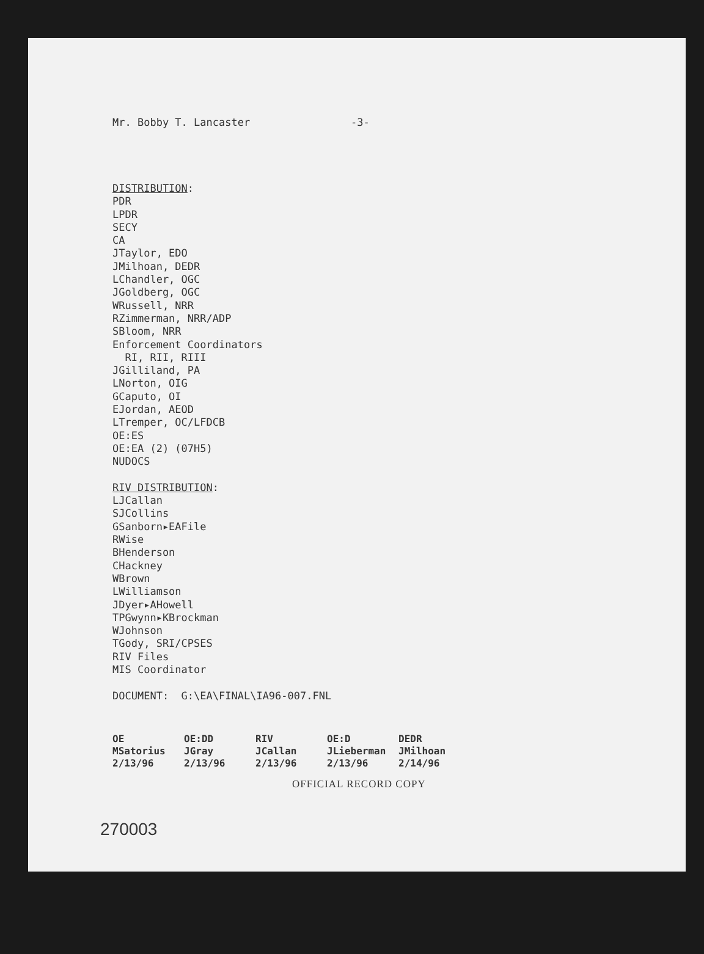Mr. Bobby T. Lancaster -3-
DISTRIBUTION:
PDR
LPDR
SECY
CA
JTaylor, EDO
JMilhoan, DEDR
LChandler, OGC
JGoldberg, OGC
WRussell, NRR
RZimmerman, NRR/ADP
SBloom, NRR
Enforcement Coordinators
RI, RII, RIII
JGilliland, PA
LNorton, OIG
GCaputo, OI
EJordan, AEOD
LTremper, OC/LFDCB
OE:ES
OE:EA (2) (07H5)
NUDOCS
RIV DISTRIBUTION:
LJCallan
SJCollins
GSanborn▸EAFile
RWise
BHenderson
CHackney
WBrown
LWilliamson
JDyer▸AHowell
TPGwynn▸KBrockman
WJohnson
TGody, SRI/CPSES
RIV Files
MIS Coordinator
DOCUMENT: G:\EA\FINAL\IA96-007.FNL
| OE | OE:DD | RIV | OE:D | DEDR |
| MSatorius | JGray | JCallan | JLieberman | JMilhoan |
| 2/13/96 | 2/13/96 | 2/13/96 | 2/13/96 | 2/14/96 |
OFFICIAL RECORD COPY
270003